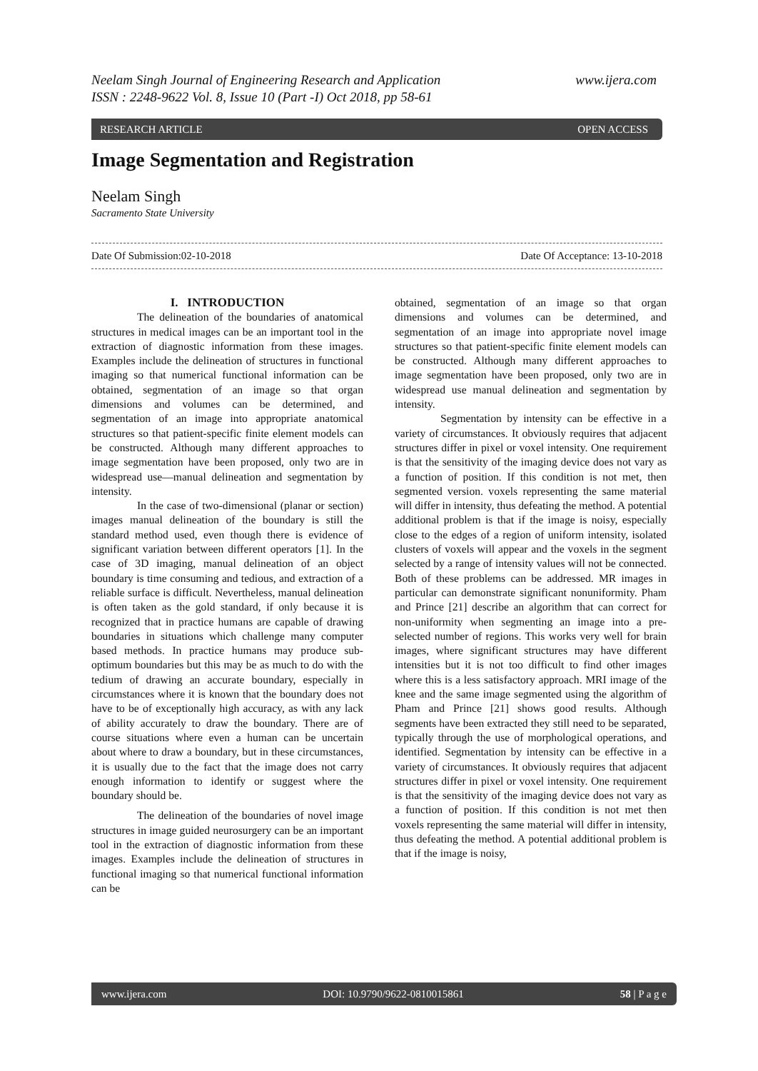www.ijera.com Neelam Singh Journal of Engineering Research and Application
ISSN : 2248-9622 Vol. 8, Issue 10 (Part -I) Oct 2018, pp 58-61
OPEN ACCESS RESEARCH ARTICLE
Image Segmentation and Registration
Neelam Singh
Sacramento State University
Date Of Acceptance: 13-10-2018 Date Of Submission:02-10-2018
I. INTRODUCTION
The delineation of the boundaries of anatomical structures in medical images can be an important tool in the extraction of diagnostic information from these images. Examples include the delineation of structures in functional imaging so that numerical functional information can be obtained, segmentation of an image so that organ dimensions and volumes can be determined, and segmentation of an image into appropriate anatomical structures so that patient-specific finite element models can be constructed. Although many different approaches to image segmentation have been proposed, only two are in widespread use—manual delineation and segmentation by intensity.
In the case of two-dimensional (planar or section) images manual delineation of the boundary is still the standard method used, even though there is evidence of significant variation between different operators [1]. In the case of 3D imaging, manual delineation of an object boundary is time consuming and tedious, and extraction of a reliable surface is difficult. Nevertheless, manual delineation is often taken as the gold standard, if only because it is recognized that in practice humans are capable of drawing boundaries in situations which challenge many computer based methods. In practice humans may produce sub-optimum boundaries but this may be as much to do with the tedium of drawing an accurate boundary, especially in circumstances where it is known that the boundary does not have to be of exceptionally high accuracy, as with any lack of ability accurately to draw the boundary. There are of course situations where even a human can be uncertain about where to draw a boundary, but in these circumstances, it is usually due to the fact that the image does not carry enough information to identify or suggest where the boundary should be.
The delineation of the boundaries of novel image structures in image guided neurosurgery can be an important tool in the extraction of diagnostic information from these images. Examples include the delineation of structures in functional imaging so that numerical functional information can be
obtained, segmentation of an image so that organ dimensions and volumes can be determined, and segmentation of an image into appropriate novel image structures so that patient-specific finite element models can be constructed. Although many different approaches to image segmentation have been proposed, only two are in widespread use manual delineation and segmentation by intensity.
Segmentation by intensity can be effective in a variety of circumstances. It obviously requires that adjacent structures differ in pixel or voxel intensity. One requirement is that the sensitivity of the imaging device does not vary as a function of position. If this condition is not met, then segmented version. voxels representing the same material will differ in intensity, thus defeating the method. A potential additional problem is that if the image is noisy, especially close to the edges of a region of uniform intensity, isolated clusters of voxels will appear and the voxels in the segment selected by a range of intensity values will not be connected. Both of these problems can be addressed. MR images in particular can demonstrate significant nonuniformity. Pham and Prince [21] describe an algorithm that can correct for non-uniformity when segmenting an image into a pre-selected number of regions. This works very well for brain images, where significant structures may have different intensities but it is not too difficult to find other images where this is a less satisfactory approach. MRI image of the knee and the same image segmented using the algorithm of Pham and Prince [21] shows good results. Although segments have been extracted they still need to be separated, typically through the use of morphological operations, and identified. Segmentation by intensity can be effective in a variety of circumstances. It obviously requires that adjacent structures differ in pixel or voxel intensity. One requirement is that the sensitivity of the imaging device does not vary as a function of position. If this condition is not met then voxels representing the same material will differ in intensity, thus defeating the method. A potential additional problem is that if the image is noisy,
www.ijera.com DOI: 10.9790/9622-0810015861 58 | P a g e